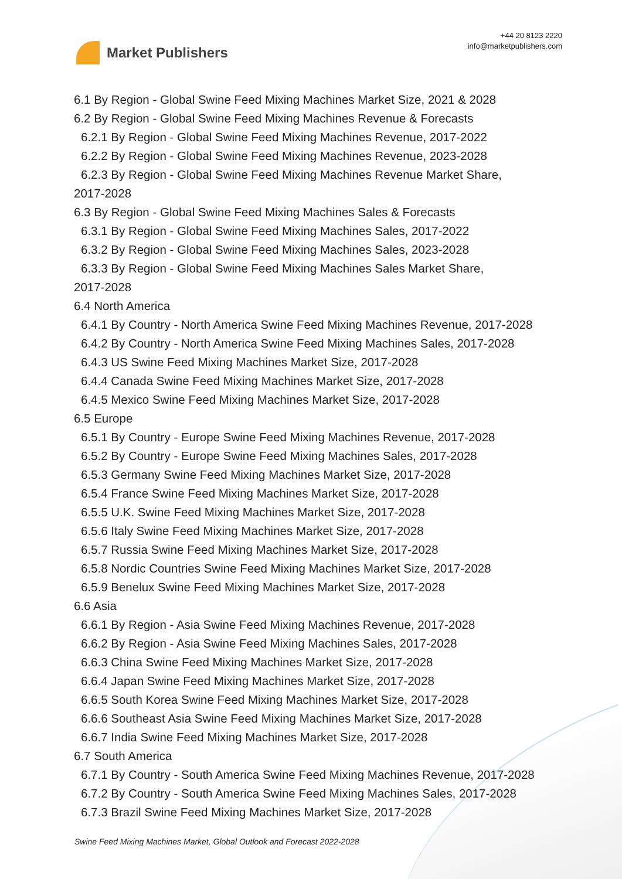Market Publishers
+44 20 8123 2220
info@marketpublishers.com
6.1 By Region - Global Swine Feed Mixing Machines Market Size, 2021 & 2028
6.2 By Region - Global Swine Feed Mixing Machines Revenue & Forecasts
6.2.1 By Region - Global Swine Feed Mixing Machines Revenue, 2017-2022
6.2.2 By Region - Global Swine Feed Mixing Machines Revenue, 2023-2028
6.2.3 By Region - Global Swine Feed Mixing Machines Revenue Market Share,
2017-2028
6.3 By Region - Global Swine Feed Mixing Machines Sales & Forecasts
6.3.1 By Region - Global Swine Feed Mixing Machines Sales, 2017-2022
6.3.2 By Region - Global Swine Feed Mixing Machines Sales, 2023-2028
6.3.3 By Region - Global Swine Feed Mixing Machines Sales Market Share,
2017-2028
6.4 North America
6.4.1 By Country - North America Swine Feed Mixing Machines Revenue, 2017-2028
6.4.2 By Country - North America Swine Feed Mixing Machines Sales, 2017-2028
6.4.3 US Swine Feed Mixing Machines Market Size, 2017-2028
6.4.4 Canada Swine Feed Mixing Machines Market Size, 2017-2028
6.4.5 Mexico Swine Feed Mixing Machines Market Size, 2017-2028
6.5 Europe
6.5.1 By Country - Europe Swine Feed Mixing Machines Revenue, 2017-2028
6.5.2 By Country - Europe Swine Feed Mixing Machines Sales, 2017-2028
6.5.3 Germany Swine Feed Mixing Machines Market Size, 2017-2028
6.5.4 France Swine Feed Mixing Machines Market Size, 2017-2028
6.5.5 U.K. Swine Feed Mixing Machines Market Size, 2017-2028
6.5.6 Italy Swine Feed Mixing Machines Market Size, 2017-2028
6.5.7 Russia Swine Feed Mixing Machines Market Size, 2017-2028
6.5.8 Nordic Countries Swine Feed Mixing Machines Market Size, 2017-2028
6.5.9 Benelux Swine Feed Mixing Machines Market Size, 2017-2028
6.6 Asia
6.6.1 By Region - Asia Swine Feed Mixing Machines Revenue, 2017-2028
6.6.2 By Region - Asia Swine Feed Mixing Machines Sales, 2017-2028
6.6.3 China Swine Feed Mixing Machines Market Size, 2017-2028
6.6.4 Japan Swine Feed Mixing Machines Market Size, 2017-2028
6.6.5 South Korea Swine Feed Mixing Machines Market Size, 2017-2028
6.6.6 Southeast Asia Swine Feed Mixing Machines Market Size, 2017-2028
6.6.7 India Swine Feed Mixing Machines Market Size, 2017-2028
6.7 South America
6.7.1 By Country - South America Swine Feed Mixing Machines Revenue, 2017-2028
6.7.2 By Country - South America Swine Feed Mixing Machines Sales, 2017-2028
6.7.3 Brazil Swine Feed Mixing Machines Market Size, 2017-2028
Swine Feed Mixing Machines Market, Global Outlook and Forecast 2022-2028